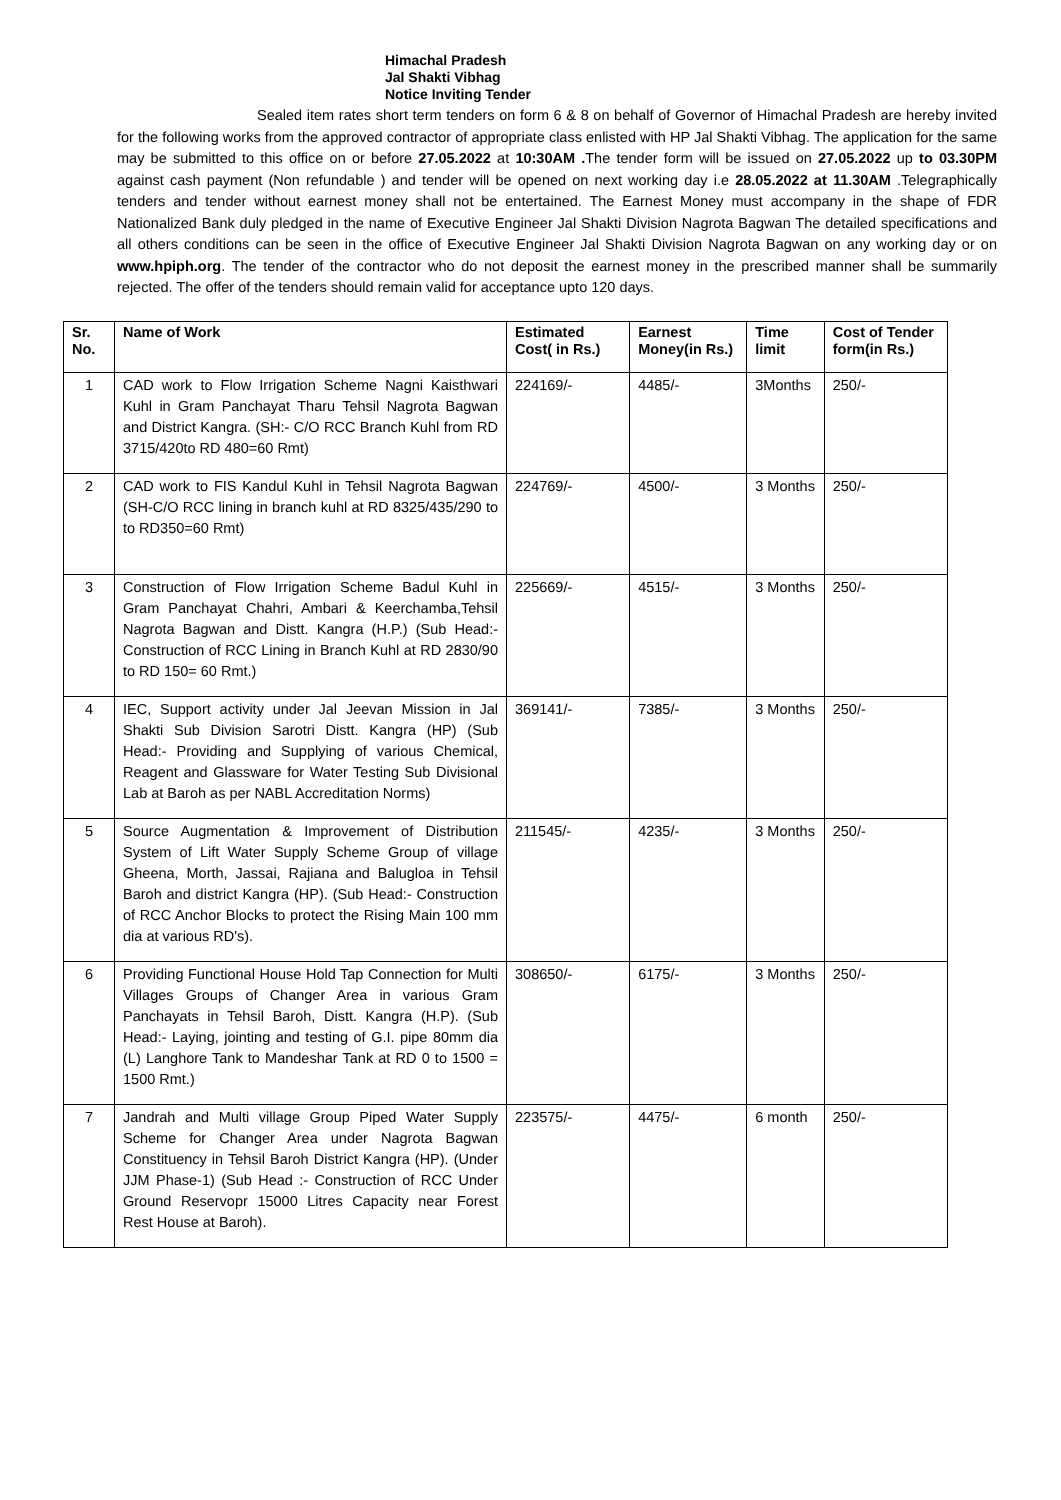Himachal Pradesh
Jal Shakti Vibhag
Notice Inviting Tender
Sealed item rates short term tenders on form 6 & 8 on behalf of Governor of Himachal Pradesh are hereby invited for the following works from the approved contractor of appropriate class enlisted with HP Jal Shakti Vibhag. The application for the same may be submitted to this office on or before 27.05.2022 at 10:30AM . The tender form will be issued on 27.05.2022 up to 03.30PM against cash payment (Non refundable ) and tender will be opened on next working day i.e 28.05.2022 at 11.30AM .Telegraphically tenders and tender without earnest money shall not be entertained. The Earnest Money must accompany in the shape of FDR Nationalized Bank duly pledged in the name of Executive Engineer Jal Shakti Division Nagrota Bagwan The detailed specifications and all others conditions can be seen in the office of Executive Engineer Jal Shakti Division Nagrota Bagwan on any working day or on www.hpiph.org. The tender of the contractor who do not deposit the earnest money in the prescribed manner shall be summarily rejected. The offer of the tenders should remain valid for acceptance upto 120 days.
| Sr. No. | Name of Work | Estimated Cost( in Rs.) | Earnest Money(in Rs.) | Time limit | Cost of Tender form(in Rs.) |
| --- | --- | --- | --- | --- | --- |
| 1 | CAD work to Flow Irrigation Scheme Nagni Kaisthwari Kuhl in Gram Panchayat Tharu Tehsil Nagrota Bagwan and District Kangra. (SH:- C/O RCC Branch Kuhl from RD 3715/420to RD 480=60 Rmt) | 224169/- | 4485/- | 3Months | 250/- |
| 2 | CAD work to FIS Kandul Kuhl in Tehsil Nagrota Bagwan (SH-C/O RCC lining in branch kuhl at RD 8325/435/290 to to RD350=60 Rmt) | 224769/- | 4500/- | 3 Months | 250/- |
| 3 | Construction of Flow Irrigation Scheme Badul Kuhl in Gram Panchayat Chahri, Ambari & Keerchamba,Tehsil Nagrota Bagwan and Distt. Kangra (H.P.) (Sub Head:- Construction of RCC Lining in Branch Kuhl at RD 2830/90 to RD 150= 60 Rmt.) | 225669/- | 4515/- | 3 Months | 250/- |
| 4 | IEC, Support activity under Jal Jeevan Mission in Jal Shakti Sub Division Sarotri Distt. Kangra (HP) (Sub Head:- Providing and Supplying of various Chemical, Reagent and Glassware for Water Testing Sub Divisional Lab at Baroh as per NABL Accreditation Norms) | 369141/- | 7385/- | 3 Months | 250/- |
| 5 | Source Augmentation & Improvement of Distribution System of Lift Water Supply Scheme Group of village Gheena, Morth, Jassai, Rajiana and Balugloa in Tehsil Baroh and district Kangra (HP). (Sub Head:- Construction of RCC Anchor Blocks to protect the Rising Main 100 mm dia at various RD's). | 211545/- | 4235/- | 3 Months | 250/- |
| 6 | Providing Functional House Hold Tap Connection for Multi Villages Groups of Changer Area in various Gram Panchayats in Tehsil Baroh, Distt. Kangra (H.P). (Sub Head:- Laying, jointing and testing of G.I. pipe 80mm dia (L) Langhore Tank to Mandeshar Tank at RD 0 to 1500 = 1500 Rmt.) | 308650/- | 6175/- | 3 Months | 250/- |
| 7 | Jandrah and Multi village Group Piped Water Supply Scheme for Changer Area under Nagrota Bagwan Constituency in Tehsil Baroh District Kangra (HP). (Under JJM Phase-1) (Sub Head :- Construction of RCC Under Ground Reservopr 15000 Litres Capacity near Forest Rest House at Baroh). | 223575/- | 4475/- | 6 month | 250/- |